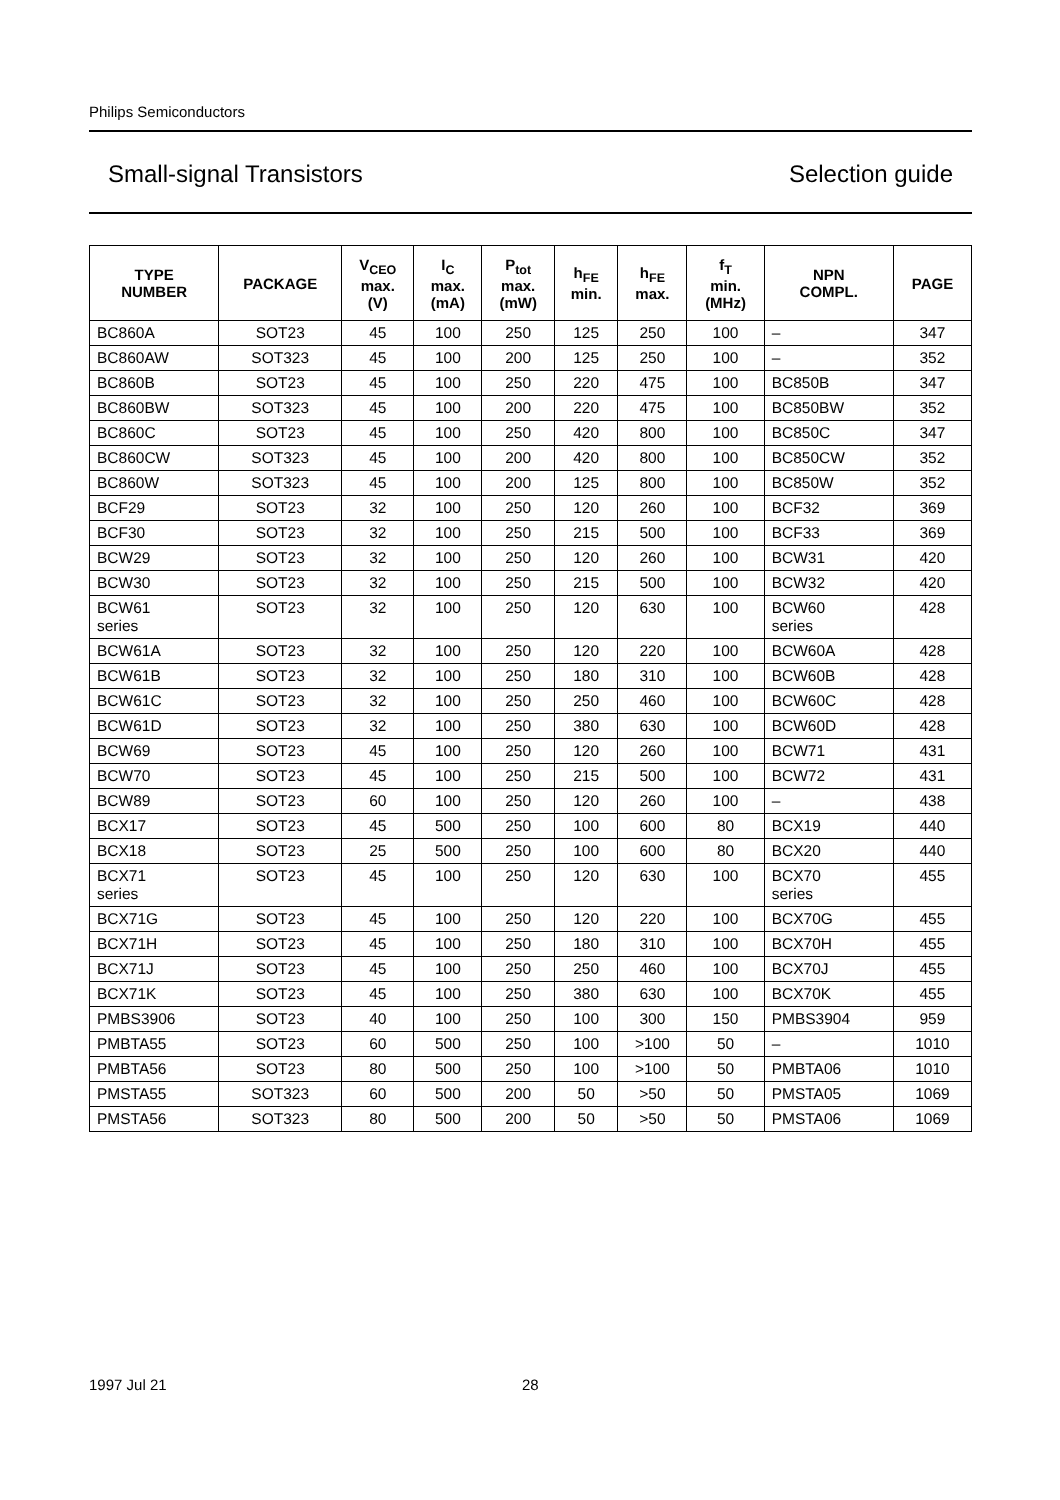Philips Semiconductors
Small-signal Transistors Selection guide
| TYPE NUMBER | PACKAGE | V<sub>CEO</sub> max. (V) | I<sub>C</sub> max. (mA) | P<sub>tot</sub> max. (mW) | h<sub>FE</sub> min. | h<sub>FE</sub> max. | f<sub>T</sub> min. (MHz) | NPN COMPL. | PAGE |
| --- | --- | --- | --- | --- | --- | --- | --- | --- | --- |
| BC860A | SOT23 | 45 | 100 | 250 | 125 | 250 | 100 | – | 347 |
| BC860AW | SOT323 | 45 | 100 | 200 | 125 | 250 | 100 | – | 352 |
| BC860B | SOT23 | 45 | 100 | 250 | 220 | 475 | 100 | BC850B | 347 |
| BC860BW | SOT323 | 45 | 100 | 200 | 220 | 475 | 100 | BC850BW | 352 |
| BC860C | SOT23 | 45 | 100 | 250 | 420 | 800 | 100 | BC850C | 347 |
| BC860CW | SOT323 | 45 | 100 | 200 | 420 | 800 | 100 | BC850CW | 352 |
| BC860W | SOT323 | 45 | 100 | 200 | 125 | 800 | 100 | BC850W | 352 |
| BCF29 | SOT23 | 32 | 100 | 250 | 120 | 260 | 100 | BCF32 | 369 |
| BCF30 | SOT23 | 32 | 100 | 250 | 215 | 500 | 100 | BCF33 | 369 |
| BCW29 | SOT23 | 32 | 100 | 250 | 120 | 260 | 100 | BCW31 | 420 |
| BCW30 | SOT23 | 32 | 100 | 250 | 215 | 500 | 100 | BCW32 | 420 |
| BCW61 series | SOT23 | 32 | 100 | 250 | 120 | 630 | 100 | BCW60 series | 428 |
| BCW61A | SOT23 | 32 | 100 | 250 | 120 | 220 | 100 | BCW60A | 428 |
| BCW61B | SOT23 | 32 | 100 | 250 | 180 | 310 | 100 | BCW60B | 428 |
| BCW61C | SOT23 | 32 | 100 | 250 | 250 | 460 | 100 | BCW60C | 428 |
| BCW61D | SOT23 | 32 | 100 | 250 | 380 | 630 | 100 | BCW60D | 428 |
| BCW69 | SOT23 | 45 | 100 | 250 | 120 | 260 | 100 | BCW71 | 431 |
| BCW70 | SOT23 | 45 | 100 | 250 | 215 | 500 | 100 | BCW72 | 431 |
| BCW89 | SOT23 | 60 | 100 | 250 | 120 | 260 | 100 | – | 438 |
| BCX17 | SOT23 | 45 | 500 | 250 | 100 | 600 | 80 | BCX19 | 440 |
| BCX18 | SOT23 | 25 | 500 | 250 | 100 | 600 | 80 | BCX20 | 440 |
| BCX71 series | SOT23 | 45 | 100 | 250 | 120 | 630 | 100 | BCX70 series | 455 |
| BCX71G | SOT23 | 45 | 100 | 250 | 120 | 220 | 100 | BCX70G | 455 |
| BCX71H | SOT23 | 45 | 100 | 250 | 180 | 310 | 100 | BCX70H | 455 |
| BCX71J | SOT23 | 45 | 100 | 250 | 250 | 460 | 100 | BCX70J | 455 |
| BCX71K | SOT23 | 45 | 100 | 250 | 380 | 630 | 100 | BCX70K | 455 |
| PMBS3906 | SOT23 | 40 | 100 | 250 | 100 | 300 | 150 | PMBS3904 | 959 |
| PMBTA55 | SOT23 | 60 | 500 | 250 | 100 | >100 | 50 | – | 1010 |
| PMBTA56 | SOT23 | 80 | 500 | 250 | 100 | >100 | 50 | PMBTA06 | 1010 |
| PMSTA55 | SOT323 | 60 | 500 | 200 | 50 | >50 | 50 | PMSTA05 | 1069 |
| PMSTA56 | SOT323 | 80 | 500 | 200 | 50 | >50 | 50 | PMSTA06 | 1069 |
1997 Jul 21 28